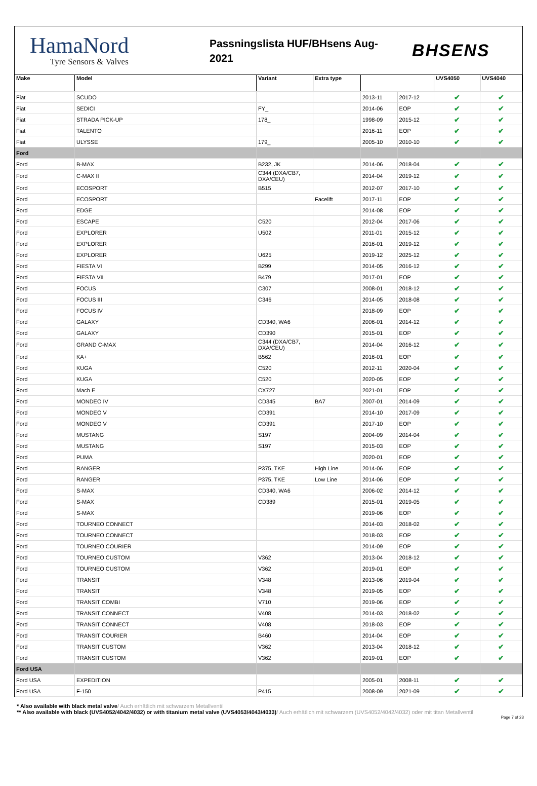HamaNord
Tyre Sensors & Valves
Passningslista HUF/BHsens Aug-
2021
BHSENS
| Make | Model | Variant | Extra type | | | UVS4050 | UVS4040 |
| --- | --- | --- | --- | --- | --- | --- | --- |
| Fiat | SCUDO | | | 2013-11 | 2017-12 | ✔ | ✔ |
| Fiat | SEDICI | FY_ | | 2014-06 | EOP | ✔ | ✔ |
| Fiat | STRADA PICK-UP | 178_ | | 1998-09 | 2015-12 | ✔ | ✔ |
| Fiat | TALENTO | | | 2016-11 | EOP | ✔ | ✔ |
| Fiat | ULYSSE | 179_ | | 2005-10 | 2010-10 | ✔ | ✔ |
| Ford | | | | | | | |
| Ford | B-MAX | B232, JK | | 2014-06 | 2018-04 | ✔ | ✔ |
| Ford | C-MAX II | C344 (DXA/CB7, DXA/CEU) | | 2014-04 | 2019-12 | ✔ | ✔ |
| Ford | ECOSPORT | B515 | | 2012-07 | 2017-10 | ✔ | ✔ |
| Ford | ECOSPORT | | Facelift | 2017-11 | EOP | ✔ | ✔ |
| Ford | EDGE | | | 2014-08 | EOP | ✔ | ✔ |
| Ford | ESCAPE | C520 | | 2012-04 | 2017-06 | ✔ | ✔ |
| Ford | EXPLORER | U502 | | 2011-01 | 2015-12 | ✔ | ✔ |
| Ford | EXPLORER | | | 2016-01 | 2019-12 | ✔ | ✔ |
| Ford | EXPLORER | U625 | | 2019-12 | 2025-12 | ✔ | ✔ |
| Ford | FIESTA VI | B299 | | 2014-05 | 2016-12 | ✔ | ✔ |
| Ford | FIESTA VII | B479 | | 2017-01 | EOP | ✔ | ✔ |
| Ford | FOCUS | C307 | | 2008-01 | 2018-12 | ✔ | ✔ |
| Ford | FOCUS III | C346 | | 2014-05 | 2018-08 | ✔ | ✔ |
| Ford | FOCUS IV | | | 2018-09 | EOP | ✔ | ✔ |
| Ford | GALAXY | CD340, WA6 | | 2006-01 | 2014-12 | ✔ | ✔ |
| Ford | GALAXY | CD390 | | 2015-01 | EOP | ✔ | ✔ |
| Ford | GRAND C-MAX | C344 (DXA/CB7, DXA/CEU) | | 2014-04 | 2016-12 | ✔ | ✔ |
| Ford | KA+ | B562 | | 2016-01 | EOP | ✔ | ✔ |
| Ford | KUGA | C520 | | 2012-11 | 2020-04 | ✔ | ✔ |
| Ford | KUGA | C520 | | 2020-05 | EOP | ✔ | ✔ |
| Ford | Mach E | CX727 | | 2021-01 | EOP | ✔ | ✔ |
| Ford | MONDEO IV | CD345 | BA7 | 2007-01 | 2014-09 | ✔ | ✔ |
| Ford | MONDEO V | CD391 | | 2014-10 | 2017-09 | ✔ | ✔ |
| Ford | MONDEO V | CD391 | | 2017-10 | EOP | ✔ | ✔ |
| Ford | MUSTANG | S197 | | 2004-09 | 2014-04 | ✔ | ✔ |
| Ford | MUSTANG | S197 | | 2015-03 | EOP | ✔ | ✔ |
| Ford | PUMA | | | 2020-01 | EOP | ✔ | ✔ |
| Ford | RANGER | P375, TKE | High Line | 2014-06 | EOP | ✔ | ✔ |
| Ford | RANGER | P375, TKE | Low Line | 2014-06 | EOP | ✔ | ✔ |
| Ford | S-MAX | CD340, WA6 | | 2006-02 | 2014-12 | ✔ | ✔ |
| Ford | S-MAX | CD389 | | 2015-01 | 2019-05 | ✔ | ✔ |
| Ford | S-MAX | | | 2019-06 | EOP | ✔ | ✔ |
| Ford | TOURNEO CONNECT | | | 2014-03 | 2018-02 | ✔ | ✔ |
| Ford | TOURNEO CONNECT | | | 2018-03 | EOP | ✔ | ✔ |
| Ford | TOURNEO COURIER | | | 2014-09 | EOP | ✔ | ✔ |
| Ford | TOURNEO CUSTOM | V362 | | 2013-04 | 2018-12 | ✔ | ✔ |
| Ford | TOURNEO CUSTOM | V362 | | 2019-01 | EOP | ✔ | ✔ |
| Ford | TRANSIT | V348 | | 2013-06 | 2019-04 | ✔ | ✔ |
| Ford | TRANSIT | V348 | | 2019-05 | EOP | ✔ | ✔ |
| Ford | TRANSIT COMBI | V710 | | 2019-06 | EOP | ✔ | ✔ |
| Ford | TRANSIT CONNECT | V408 | | 2014-03 | 2018-02 | ✔ | ✔ |
| Ford | TRANSIT CONNECT | V408 | | 2018-03 | EOP | ✔ | ✔ |
| Ford | TRANSIT COURIER | B460 | | 2014-04 | EOP | ✔ | ✔ |
| Ford | TRANSIT CUSTOM | V362 | | 2013-04 | 2018-12 | ✔ | ✔ |
| Ford | TRANSIT CUSTOM | V362 | | 2019-01 | EOP | ✔ | ✔ |
| Ford USA | | | | | | | |
| Ford USA | EXPEDITION | | | 2005-01 | 2008-11 | ✔ | ✔ |
| Ford USA | F-150 | P415 | | 2008-09 | 2021-09 | ✔ | ✔ |
* Also available with black metal valve/ Auch erhätlich mit schwarzem Metallventil
** Also available with black (UVS4052/4042/4032) or with titanium metal valve (UVS4053/4043/4033)/ Auch erhätlich mit schwarzem (UVS4052/4042/4032) oder mit titan Metallventil
Page 7 of 23